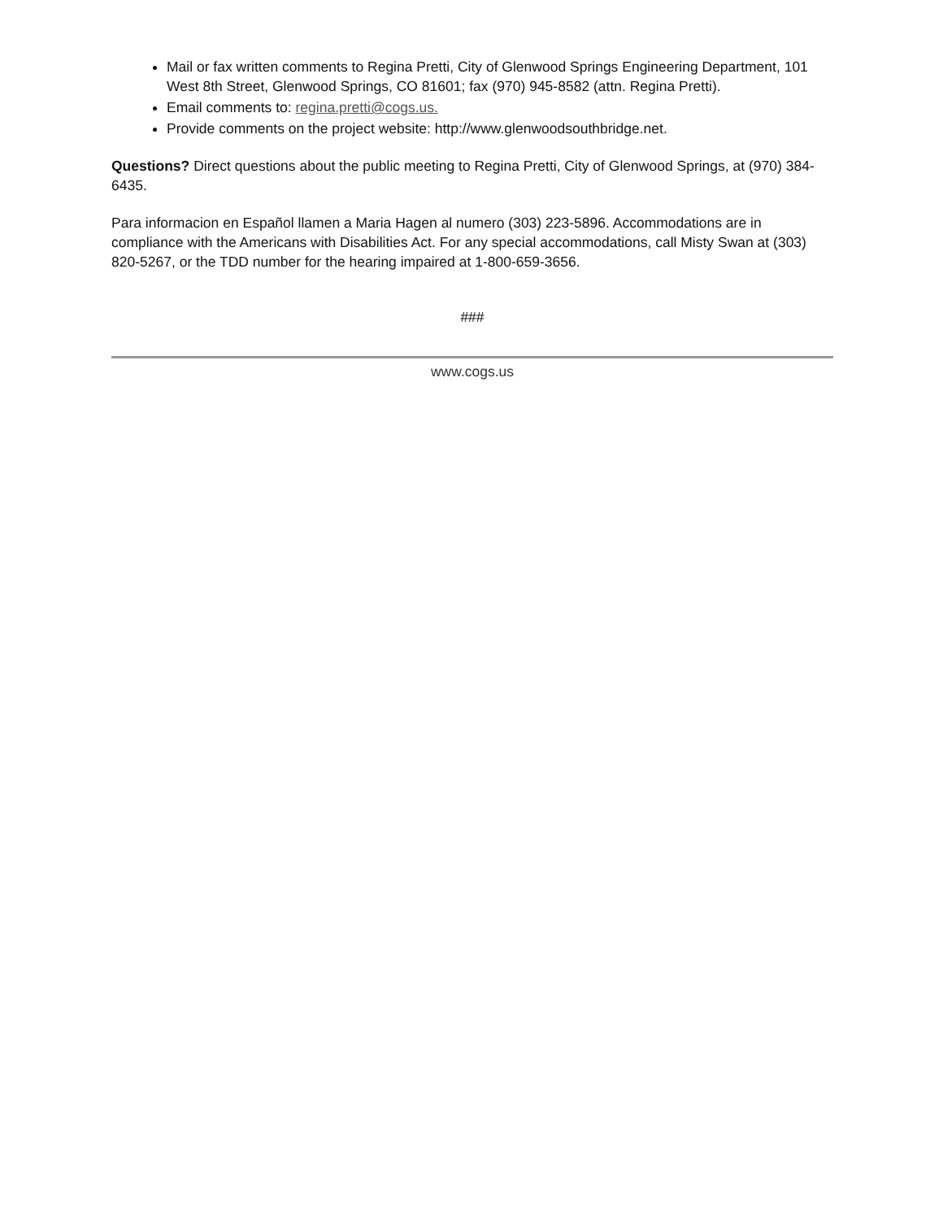Mail or fax written comments to Regina Pretti, City of Glenwood Springs Engineering Department, 101 West 8th Street, Glenwood Springs, CO 81601; fax (970) 945-8582 (attn. Regina Pretti).
Email comments to: regina.pretti@cogs.us.
Provide comments on the project website: http://www.glenwoodsouthbridge.net.
Questions? Direct questions about the public meeting to Regina Pretti, City of Glenwood Springs, at (970) 384-6435.
Para informacion en Español llamen a Maria Hagen al numero (303) 223-5896. Accommodations are in compliance with the Americans with Disabilities Act. For any special accommodations, call Misty Swan at (303) 820-5267, or the TDD number for the hearing impaired at 1-800-659-3656.
###
www.cogs.us